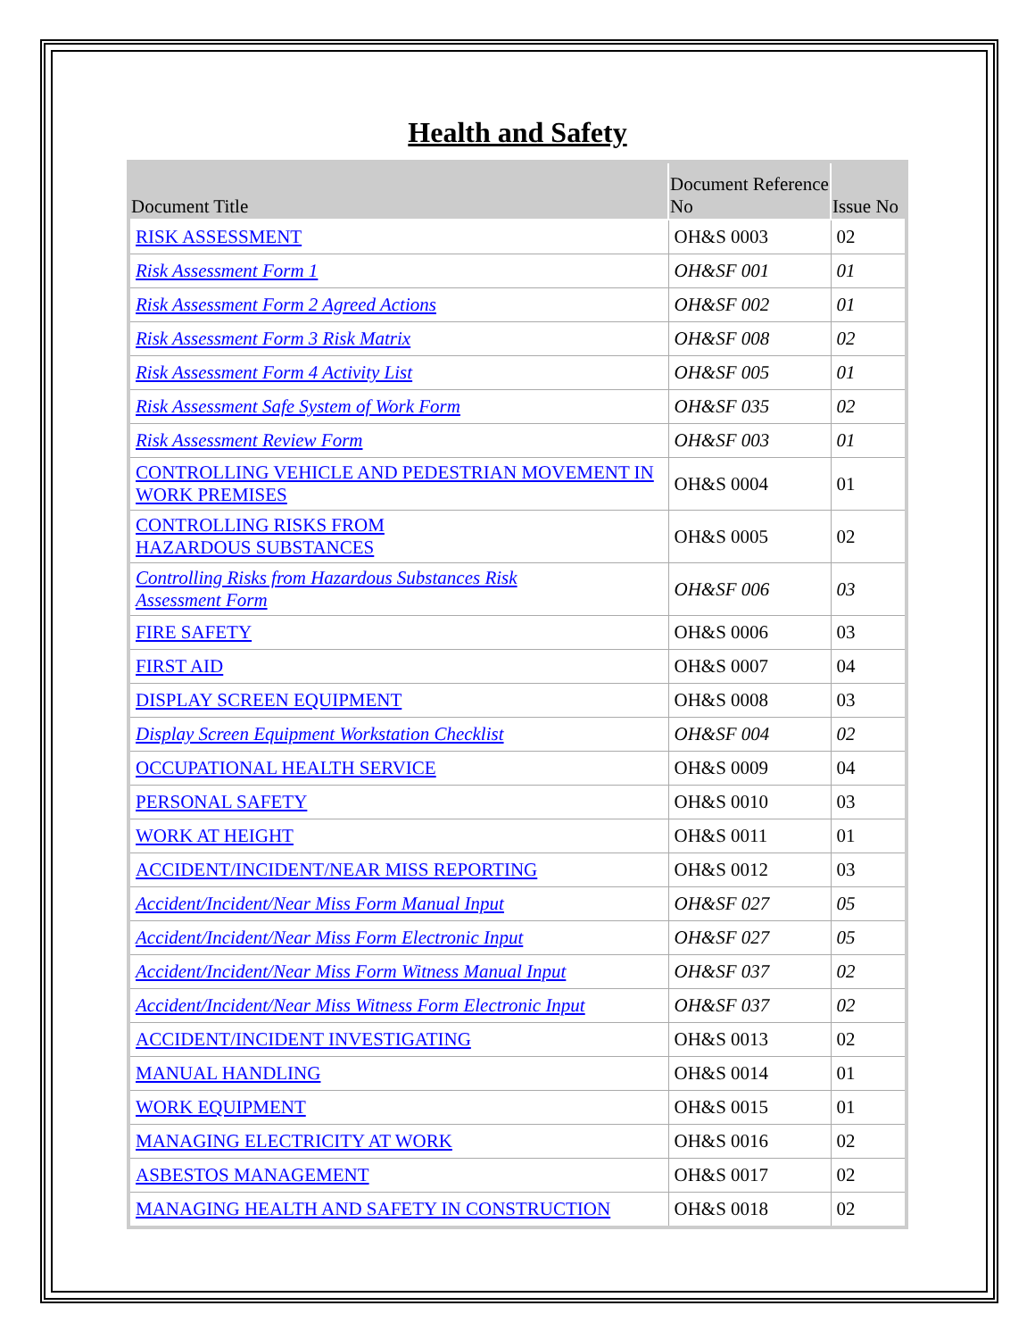Health and Safety
| Document Title | Document Reference No | Issue No |
| --- | --- | --- |
| RISK ASSESSMENT | OH&S 0003 | 02 |
| Risk Assessment Form 1 | OH&SF 001 | 01 |
| Risk Assessment Form 2 Agreed Actions | OH&SF 002 | 01 |
| Risk Assessment Form 3 Risk Matrix | OH&SF 008 | 02 |
| Risk Assessment Form 4 Activity List | OH&SF 005 | 01 |
| Risk Assessment Safe System of Work Form | OH&SF 035 | 02 |
| Risk Assessment Review Form | OH&SF 003 | 01 |
| CONTROLLING VEHICLE AND PEDESTRIAN MOVEMENT IN WORK PREMISES | OH&S 0004 | 01 |
| CONTROLLING RISKS FROM HAZARDOUS SUBSTANCES | OH&S 0005 | 02 |
| Controlling Risks from Hazardous Substances Risk Assessment Form | OH&SF 006 | 03 |
| FIRE SAFETY | OH&S 0006 | 03 |
| FIRST AID | OH&S 0007 | 04 |
| DISPLAY SCREEN EQUIPMENT | OH&S 0008 | 03 |
| Display Screen Equipment Workstation Checklist | OH&SF 004 | 02 |
| OCCUPATIONAL HEALTH SERVICE | OH&S 0009 | 04 |
| PERSONAL SAFETY | OH&S 0010 | 03 |
| WORK AT HEIGHT | OH&S 0011 | 01 |
| ACCIDENT/INCIDENT/NEAR MISS REPORTING | OH&S 0012 | 03 |
| Accident/Incident/Near Miss Form Manual Input | OH&SF 027 | 05 |
| Accident/Incident/Near Miss Form Electronic Input | OH&SF 027 | 05 |
| Accident/Incident/Near Miss Form Witness Manual Input | OH&SF 037 | 02 |
| Accident/Incident/Near Miss Witness Form Electronic Input | OH&SF 037 | 02 |
| ACCIDENT/INCIDENT INVESTIGATING | OH&S 0013 | 02 |
| MANUAL HANDLING | OH&S 0014 | 01 |
| WORK EQUIPMENT | OH&S 0015 | 01 |
| MANAGING ELECTRICITY AT WORK | OH&S 0016 | 02 |
| ASBESTOS MANAGEMENT | OH&S 0017 | 02 |
| MANAGING HEALTH AND SAFETY IN CONSTRUCTION | OH&S 0018 | 02 |